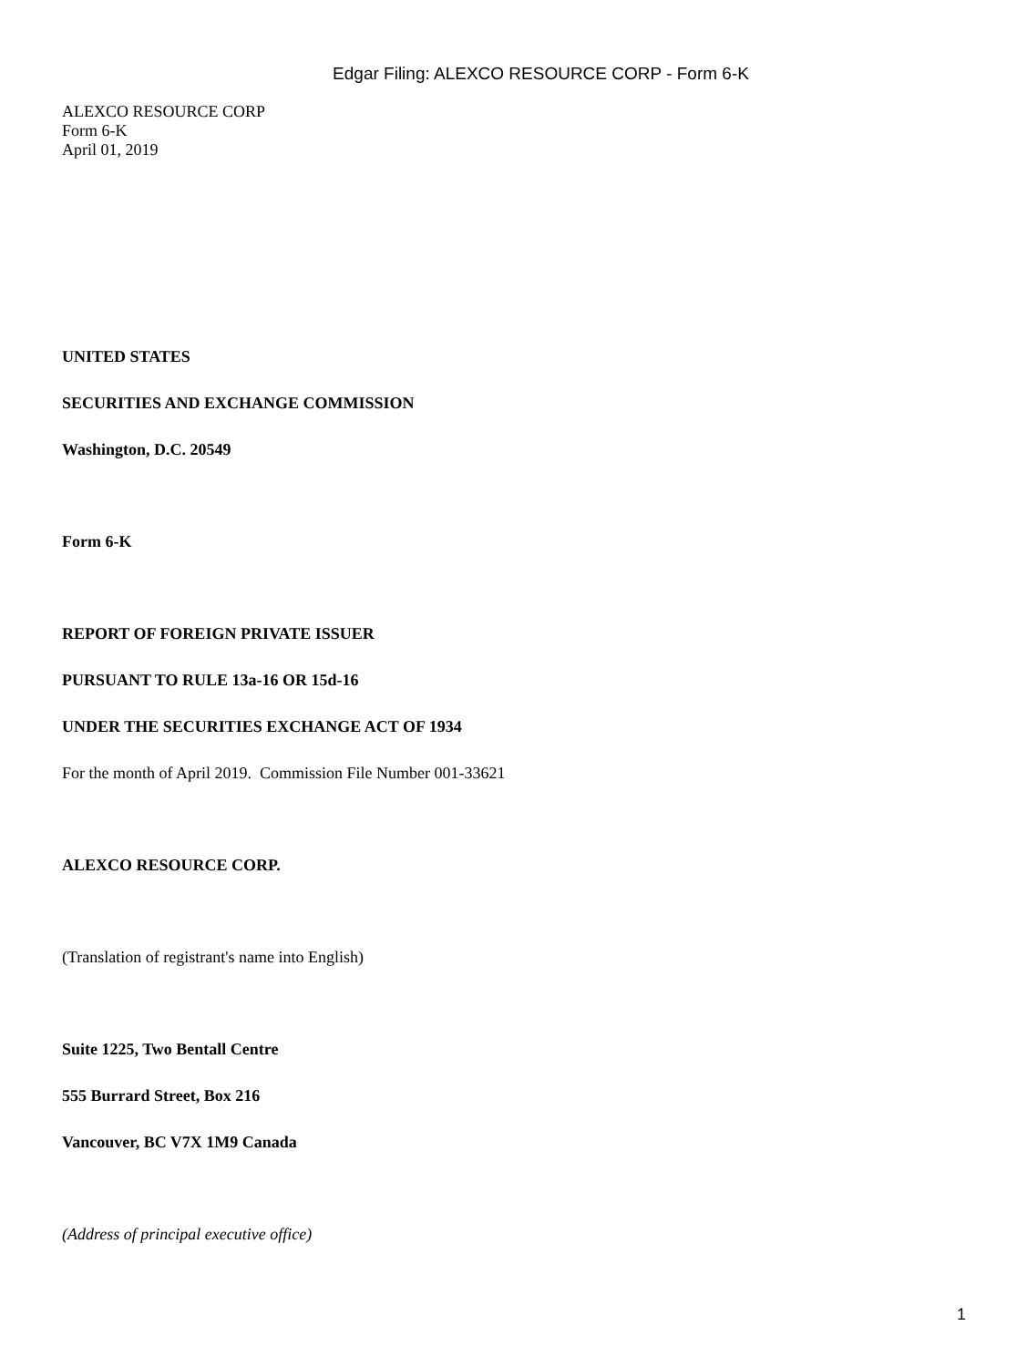Edgar Filing: ALEXCO RESOURCE CORP - Form 6-K
ALEXCO RESOURCE CORP
Form 6-K
April 01, 2019
UNITED STATES
SECURITIES AND EXCHANGE COMMISSION
Washington, D.C. 20549
Form 6-K
REPORT OF FOREIGN PRIVATE ISSUER
PURSUANT TO RULE 13a-16 OR 15d-16
UNDER THE SECURITIES EXCHANGE ACT OF 1934
For the month of April 2019. Commission File Number 001-33621
ALEXCO RESOURCE CORP.
(Translation of registrant's name into English)
Suite 1225, Two Bentall Centre
555 Burrard Street, Box 216
Vancouver, BC V7X 1M9 Canada
(Address of principal executive office)
1